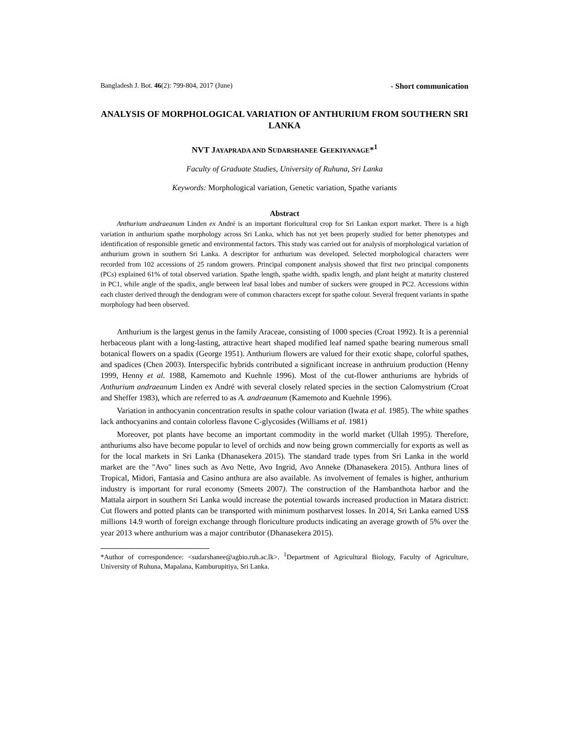Bangladesh J. Bot. 46(2): 799-804, 2017 (June) - Short communication
ANALYSIS OF MORPHOLOGICAL VARIATION OF ANTHURIUM FROM SOUTHERN SRI LANKA
NVT JAYAPRADA AND SUDARSHANEE GEEKIYANAGE*<sup>1</sup>
Faculty of Graduate Studies, University of Ruhuna, Sri Lanka
Keywords: Morphological variation, Genetic variation, Spathe variants
Abstract
Anthurium andraeanum Linden ex André is an important floricultural crop for Sri Lankan export market. There is a high variation in anthurium spathe morphology across Sri Lanka, which has not yet been properly studied for better phenotypes and identification of responsible genetic and environmental factors. This study was carried out for analysis of morphological variation of anthurium grown in southern Sri Lanka. A descriptor for anthurium was developed. Selected morphological characters were recorded from 102 accessions of 25 random growers. Principal component analysis showed that first two principal components (PCs) explained 61% of total observed variation. Spathe length, spathe width, spadix length, and plant height at maturity clustered in PC1, while angle of the spadix, angle between leaf basal lobes and number of suckers were grouped in PC2. Accessions within each cluster derived through the dendogram were of common characters except for spathe colour. Several frequent variants in spathe morphology had been observed.
Anthurium is the largest genus in the family Araceae, consisting of 1000 species (Croat 1992). It is a perennial herbaceous plant with a long-lasting, attractive heart shaped modified leaf named spathe bearing numerous small botanical flowers on a spadix (George 1951). Anthurium flowers are valued for their exotic shape, colorful spathes, and spadices (Chen 2003). Interspecific hybrids contributed a significant increase in anthruium production (Henny 1999, Henny et al. 1988, Kamemoto and Kuehnle 1996). Most of the cut-flower anthuriums are hybrids of Anthurium andraeanum Linden ex André with several closely related species in the section Calomystrium (Croat and Sheffer 1983), which are referred to as A. andraeanum (Kamemoto and Kuehnle 1996).
Variation in anthocyanin concentration results in spathe colour variation (Iwata et al. 1985). The white spathes lack anthocyanins and contain colorless flavone C-glycosides (Williams et al. 1981)
Moreover, pot plants have become an important commodity in the world market (Ullah 1995). Therefore, anthuriums also have become popular to level of orchids and now being grown commercially for exports as well as for the local markets in Sri Lanka (Dhanasekera 2015). The standard trade types from Sri Lanka in the world market are the "Avo" lines such as Avo Nette, Avo Ingrid, Avo Anneke (Dhanasekera 2015). Anthura lines of Tropical, Midori, Fantasia and Casino anthura are also available. As involvement of females is higher, anthurium industry is important for rural economy (Smeets 2007). The construction of the Hambanthota harbor and the Mattala airport in southern Sri Lanka would increase the potential towards increased production in Matara district: Cut flowers and potted plants can be transported with minimum postharvest losses. In 2014, Sri Lanka earned US$ millions 14.9 worth of foreign exchange through floriculture products indicating an average growth of 5% over the year 2013 where anthurium was a major contributor (Dhanasekera 2015).
*Author of correspondence: <sudarshanee@agbio.ruh.ac.lk>. <sup>1</sup>Department of Agricultural Biology, Faculty of Agriculture, University of Ruhuna, Mapalana, Kamburupitiya, Sri Lanka.